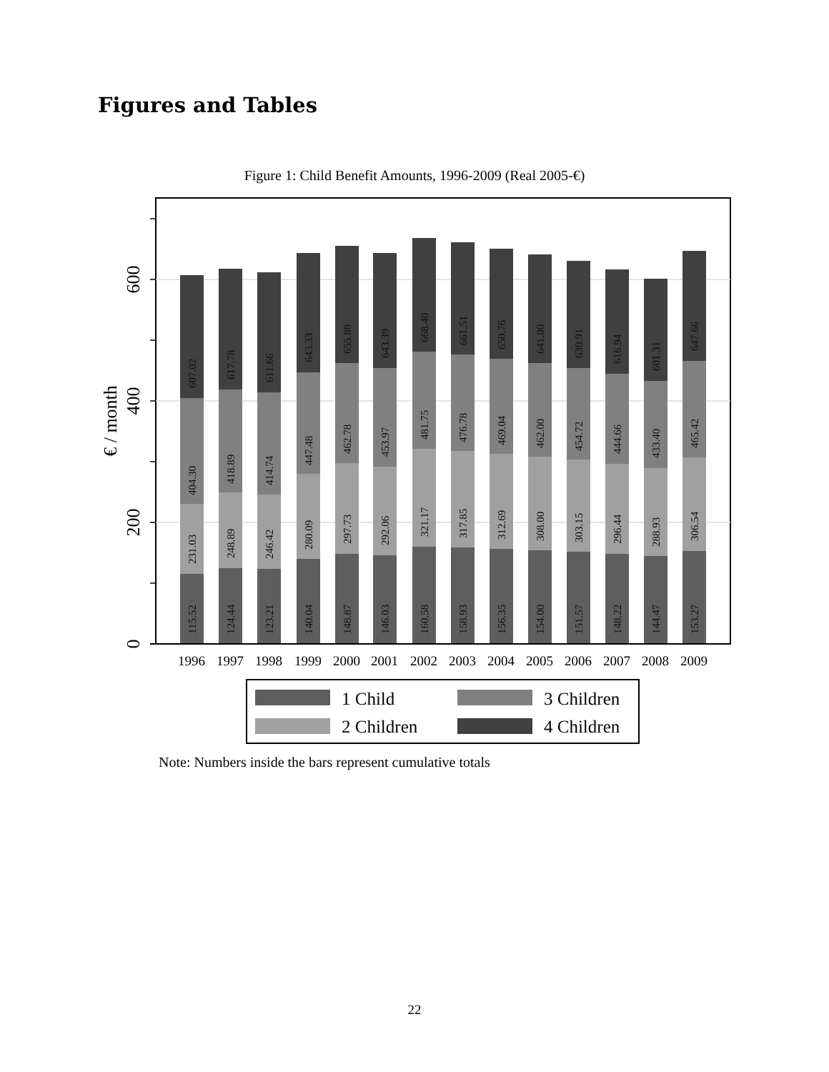Figures and Tables
Figure 1: Child Benefit Amounts, 1996-2009 (Real 2005-€)
0
200
400
600
€ / month
115.52
231.03
404.30
607.02
124.44
248.89
418.89
617.78
123.21
246.42
414.74
611.66
140.04
280.09
447.48
643.33
148.87
297.73
462.78
655.88
146.03
292.06
453.97
643.39
160.58
321.17
481.75
668.40
158.93
317.85
476.78
661.51
156.35
312.69
469.04
650.76
154.00
308.00
462.00
641.00
151.57
303.15
454.72
630.91
148.22
296.44
444.66
616.94
144.47
288.93
433.40
601.31
153.27
306.54
465.42
647.66
1996
1997
1998
1999
2000
2001
2002
2003
2004
2005
2006
2007
2008
2009
1 Child
3 Children
2 Children
4 Children
Note: Numbers inside the bars represent cumulative totals
22